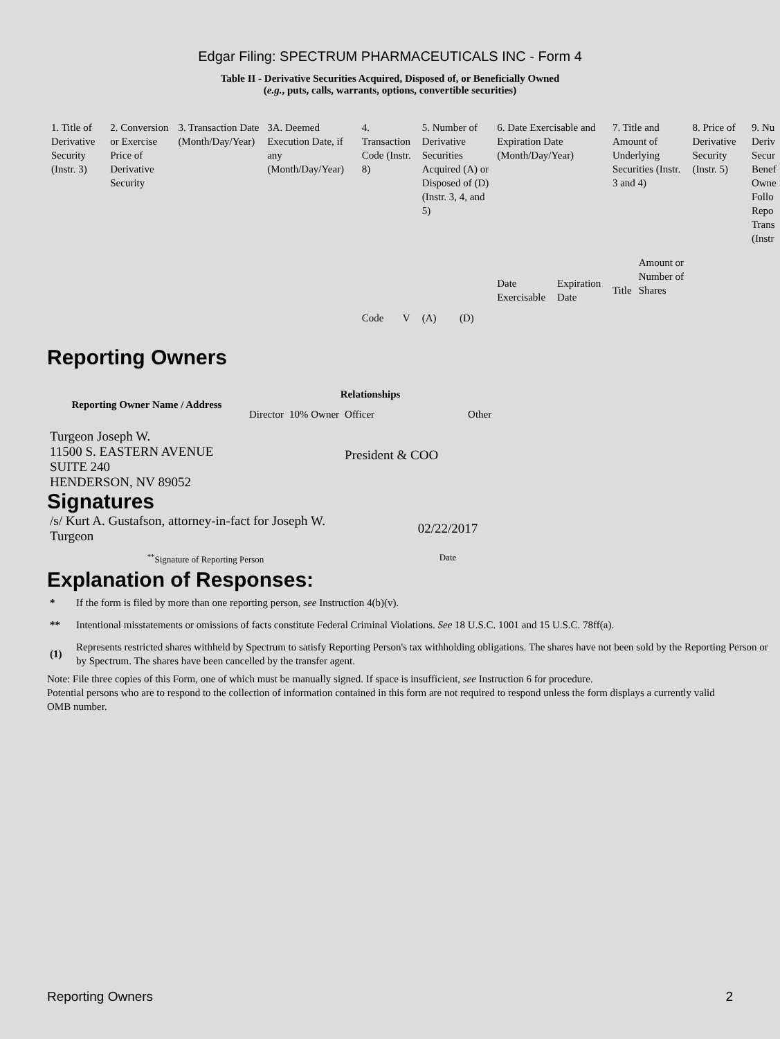Edgar Filing: SPECTRUM PHARMACEUTICALS INC - Form 4
Table II - Derivative Securities Acquired, Disposed of, or Beneficially Owned
(e.g., puts, calls, warrants, options, convertible securities)
| 1. Title of Derivative Security (Instr. 3) | 2. Conversion or Exercise Price of Derivative Security | 3. Transaction Date (Month/Day/Year) | 3A. Deemed Execution Date, if any (Month/Day/Year) | 4. Transaction Code (Instr. 8) | | 5. Number of Derivative Securities Acquired (A) or Disposed of (D) (Instr. 3, 4, and 5) | | 6. Date Exercisable and Expiration Date (Month/Day/Year) | | 7. Title and Amount of Underlying Securities (Instr. 3 and 4) | | 8. Price of Derivative Security (Instr. 5) | 9. Nu Deriv Secur Benef Owne Follo Repo Trans (Instr |
| | | | | Code | V | (A) | (D) | Date Exercisable | Expiration Date | Title | Amount or Number of Shares | | |
Reporting Owners
| Reporting Owner Name / Address | Relationships | | | |
| --- | --- | --- | --- | --- |
| | Director | 10% Owner | Officer | Other |
| Turgeon Joseph W. 11500 S. EASTERN AVENUE SUITE 240 HENDERSON, NV 89052 | | | President & COO | |
Signatures
| /s/ Kurt A. Gustafson, attorney-in-fact for Joseph W. Turgeon | 02/22/2017 |
| <sup>**</sup> Signature of Reporting Person | Date |
Explanation of Responses:
| * | If the form is filed by more than one reporting person, see Instruction 4(b)(v). |
| ** | Intentional misstatements or omissions of facts constitute Federal Criminal Violations. See 18 U.S.C. 1001 and 15 U.S.C. 78ff(a). |
| (1) | Represents restricted shares withheld by Spectrum to satisfy Reporting Person's tax withholding obligations. The shares have not been sold by the Reporting Person or by Spectrum. The shares have been cancelled by the transfer agent. |
Note: File three copies of this Form, one of which must be manually signed. If space is insufficient, see Instruction 6 for procedure.
Potential persons who are to respond to the collection of information contained in this form are not required to respond unless the form displays a currently valid OMB number.
Reporting Owners 2